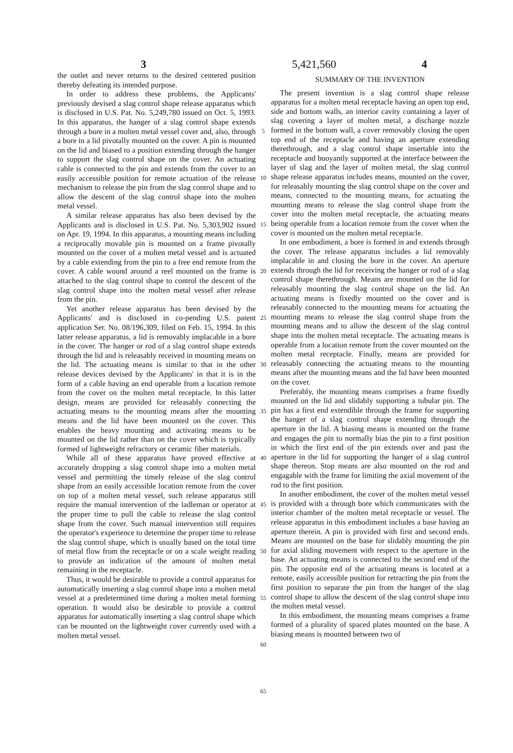3 5,421,560 4
the outlet and never returns to the desired centered position thereby defeating its intended purpose.
In order to address these problems, the Applicants' previously devised a slag control shape release apparatus which is disclosed in U.S. Pat. No. 5,249,780 issued on Oct. 5, 1993. In this apparatus, the hanger of a slag control shape extends through a bore in a molten metal vessel cover and, also, through a bore in a lid pivotally mounted on the cover. A pin is mounted on the lid and biased to a position extending through the hanger to support the slag control shape on the cover. An actuating cable is connected to the pin and extends from the cover to an easily accessible position for remote actuation of the release mechanism to release the pin from the slag control shape and to allow the descent of the slag control shape into the molten metal vessel.
A similar release apparatus has also been devised by the Applicants and is disclosed in U.S. Pat. No. 5,303,902 issued on Apr. 19, 1994. In this apparatus, a mounting means including a reciprocally movable pin is mounted on a frame pivotally mounted on the cover of a molten metal vessel and is actuated by a cable extending from the pin to a free end remote from the cover. A cable wound around a reel mounted on the frame is attached to the slag control shape to control the descent of the slag control shape into the molten metal vessel after release from the pin.
Yet another release apparatus has been devised by the Applicants' and is disclosed in co-pending U.S. patent application Ser. No. 08/196,309, filed on Feb. 15, 1994. In this latter release apparatus, a lid is removably implacable in a bore in the cover. The hanger or rod of a slag control shape extends through the lid and is releasably received in mounting means on the lid. The actuating means is similar to that in the other release devices devised by the Applicants' in that it is in the form of a cable having an end operable from a location remote from the cover on the molten metal receptacle. In this latter design, means are provided for releasably connecting the actuating means to the mounting means after the mounting means and the lid have been mounted on the cover. This enables the heavy mounting and activating means to be mounted on the lid rather than on the cover which is typically formed of lightweight refractory or ceramic fiber materials.
While all of these apparatus have proved effective at accurately dropping a slag control shape into a molten metal vessel and permitting the timely release of the slag control shape from an easily accessible location remote from the cover on top of a molten metal vessel, such release apparatus still require the manual intervention of the ladleman or operator at the proper time to pull the cable to release the slag control shape from the cover. Such manual intervention still requires the operator's experience to determine the proper time to release the slag control shape, which is usually based on the total time of metal flow from the receptacle or on a scale weight reading to provide an indication of the amount of molten metal remaining in the receptacle.
Thus, it would be desirable to provide a control apparatus for automatically inserting a slag control shape into a molten metal vessel at a predetermined time during a molten metal forming operation. It would also be desirable to provide a control apparatus for automatically inserting a slag control shape which can be mounted on the lightweight cover currently used with a molten metal vessel.
5
10
15
20
25
30
35
40
45
50
55
60
65
SUMMARY OF THE INVENTION
The present invention is a slag control shape release apparatus for a molten metal receptacle having an open top end, side and bottom walls, an interior cavity containing a layer of slag covering a layer of molten metal, a discharge nozzle formed in the bottom wall, a cover removably closing the open top end of the receptacle and having an aperture extending therethrough, and a slag control shape insertable into the receptacle and buoyantly supported at the interface between the layer of slag and the layer of molten metal, the slag control shape release apparatus includes means, mounted on the cover, for releasably mounting the slag control shape on the cover and means, connected to the mounting means, for actuating the mounting means to release the slag control shape from the cover into the molten metal receptacle, the actuating means being operable from a location remote from the cover when the cover is mounted on the molten metal receptacle.
In one embodiment, a bore is formed in and extends through the cover. The release apparatus includes a lid removably implacable in and closing the bore in the cover. An aperture extends through the lid for receiving the hanger or rod of a slag control shape therethrough. Means are mounted on the lid for releasably mounting the slag control shape on the lid. An actuating means is fixedly mounted on the cover and is releasably connected to the mounting means for actuating the mounting means to release the slag control shape from the mounting means and to allow the descent of the slag control shape into the molten metal receptacle. The actuating means is operable from a location remote from the cover mounted on the molten metal receptacle. Finally, means are provided for releasably connecting the actuating means to the mounting means after the mounting means and the lid have been mounted on the cover.
Preferably, the mounting means comprises a frame fixedly mounted on the lid and slidably supporting a tubular pin. The pin has a first end extendible through the frame for supporting the hanger of a slag control shape extending through the aperture in the lid. A biasing means is mounted on the frame and engages the pin to normally bias the pin to a first position in which the first end of the pin extends over and past the aperture in the lid for supporting the hanger of a slag control shape thereon. Stop means are also mounted on the rod and engagable with the frame for limiting the axial movement of the rod to the first position.
In another embodiment, the cover of the molten metal vessel is provided with a through bore which communicates with the interior chamber of the molten metal receptacle or vessel. The release apparatus in this embodiment includes a base having an aperture therein. A pin is provided with first and second ends. Means are mounted on the base for slidably mounting the pin for axial sliding movement with respect to the aperture in the base. An actuating means is connected to the second end of the pin. The opposite end of the actuating means is located at a remote, easily accessible position for retracting the pin from the first position to separate the pin from the hanger of the slag control shape to allow the descent of the slag control shape into the molten metal vessel.
In this embodiment, the mounting means comprises a frame formed of a plurality of spaced plates mounted on the base. A biasing means is mounted between two of